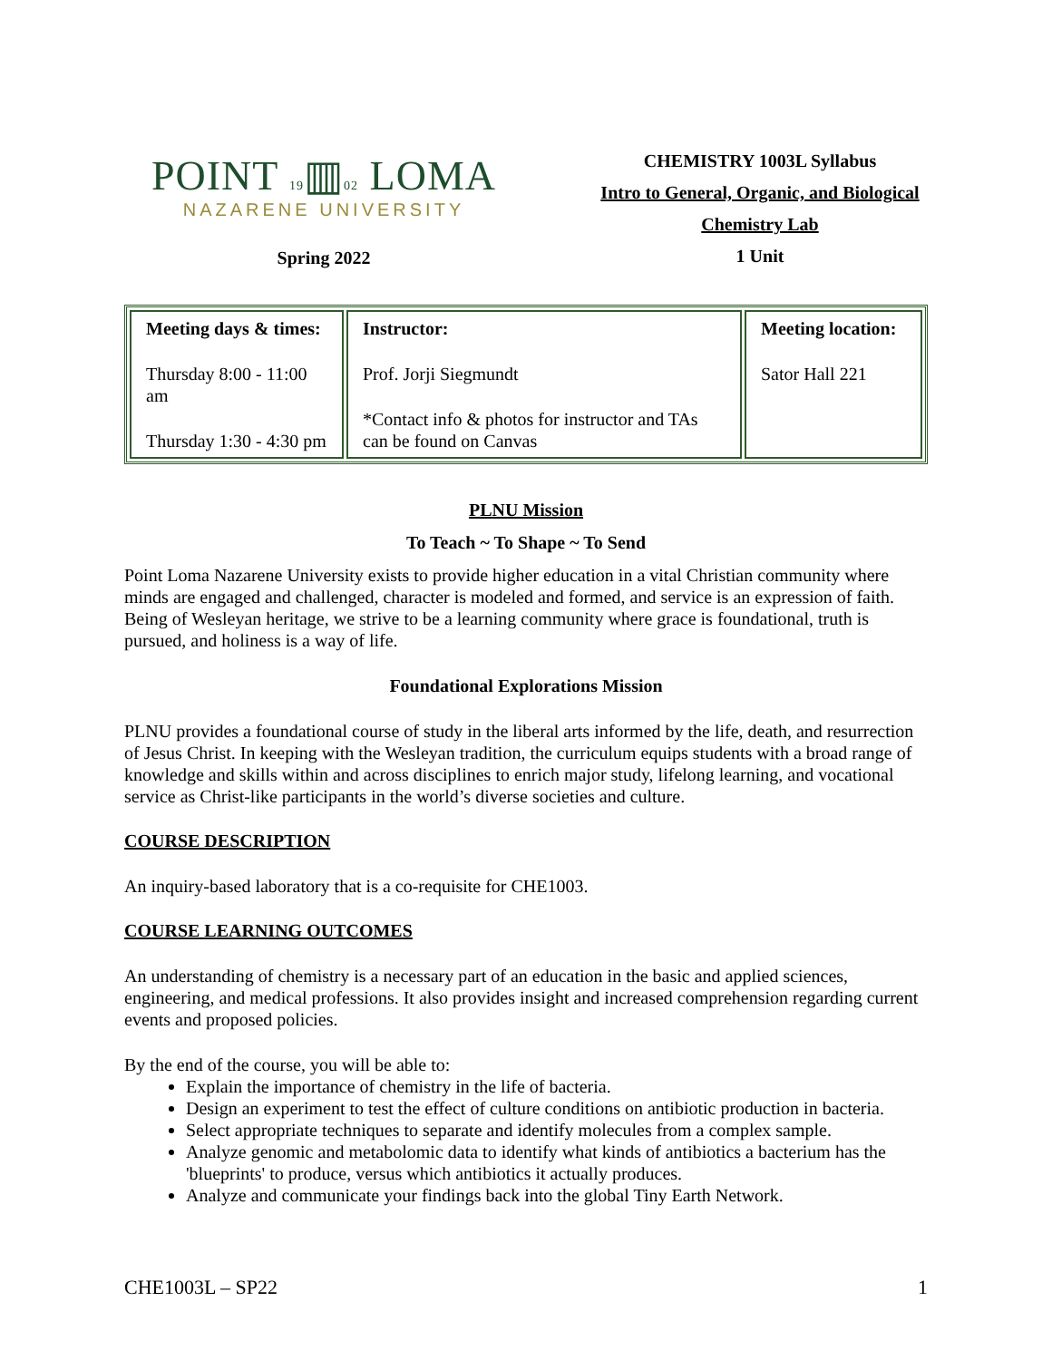POINT 19▥02 LOMA
NAZARENE UNIVERSITY
Spring 2022
CHEMISTRY 1003L Syllabus
Intro to General, Organic, and Biological
Chemistry Lab
1 Unit
| Meeting days & times: Thursday 8:00 - 11:00 am Thursday 1:30 - 4:30 pm | Instructor: Prof. Jorji Siegmundt *Contact info & photos for instructor and TAs can be found on Canvas | Meeting location: Sator Hall 221 |
PLNU Mission
To Teach ~ To Shape ~ To Send
Point Loma Nazarene University exists to provide higher education in a vital Christian community where minds are engaged and challenged, character is modeled and formed, and service is an expression of faith. Being of Wesleyan heritage, we strive to be a learning community where grace is foundational, truth is pursued, and holiness is a way of life.
Foundational Explorations Mission
PLNU provides a foundational course of study in the liberal arts informed by the life, death, and resurrection of Jesus Christ. In keeping with the Wesleyan tradition, the curriculum equips students with a broad range of knowledge and skills within and across disciplines to enrich major study, lifelong learning, and vocational service as Christ-like participants in the world’s diverse societies and culture.
COURSE DESCRIPTION
An inquiry-based laboratory that is a co-requisite for CHE1003.
COURSE LEARNING OUTCOMES
An understanding of chemistry is a necessary part of an education in the basic and applied sciences, engineering, and medical professions. It also provides insight and increased comprehension regarding current events and proposed policies.
By the end of the course, you will be able to:
Explain the importance of chemistry in the life of bacteria.
Design an experiment to test the effect of culture conditions on antibiotic production in bacteria.
Select appropriate techniques to separate and identify molecules from a complex sample.
Analyze genomic and metabolomic data to identify what kinds of antibiotics a bacterium has the 'blueprints' to produce, versus which antibiotics it actually produces.
Analyze and communicate your findings back into the global Tiny Earth Network.
CHE1003L – SP22 1